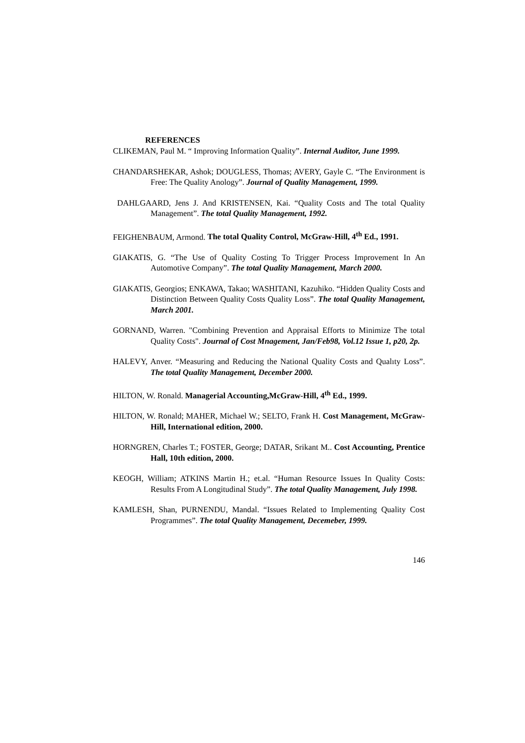REFERENCES
CLIKEMAN, Paul M. “ Improving Information Quality”. Internal Auditor, June 1999.
CHANDARSHEKAR, Ashok; DOUGLESS, Thomas; AVERY, Gayle C. “The Environment is Free: The Quality Anology”. Journal of Quality Management, 1999.
DAHLGAARD, Jens J. And KRISTENSEN, Kai. “Quality Costs and The total Quality Management”. The total Quality Management, 1992.
FEIGHENBAUM, Armond. The total Quality Control, McGraw-Hill, 4<sup>th</sup> Ed., 1991.
GIAKATIS, G. “The Use of Quality Costing To Trigger Process Improvement In An Automotive Company”. The total Quality Management, March 2000.
GIAKATIS, Georgios; ENKAWA, Takao; WASHITANI, Kazuhiko. “Hidden Quality Costs and Distinction Between Quality Costs Quality Loss”. The total Quality Management, March 2001.
GORNAND, Warren. "Combining Prevention and Appraisal Efforts to Minimize The total Quality Costs". Journal of Cost Mnagement, Jan/Feb98, Vol.12 Issue 1, p20, 2p.
HALEVY, Anver. “Measuring and Reducing the National Quality Costs and Qualıty Loss”. The total Quality Management, December 2000.
HILTON, W. Ronald. Managerial Accounting,McGraw-Hill, 4<sup>th</sup> Ed., 1999.
HILTON, W. Ronald; MAHER, Michael W.; SELTO, Frank H. Cost Management, McGraw-Hill, International edition, 2000.
HORNGREN, Charles T.; FOSTER, George; DATAR, Srikant M.. Cost Accounting, Prentice Hall, 10th edition, 2000.
KEOGH, William; ATKINS Martin H.; et.al. “Human Resource Issues In Quality Costs: Results From A Longitudinal Study”. The total Quality Management, July 1998.
KAMLESH, Shan, PURNENDU, Mandal. “Issues Related to Implementing Quality Cost Programmes”. The total Quality Management, Decemeber, 1999.
146